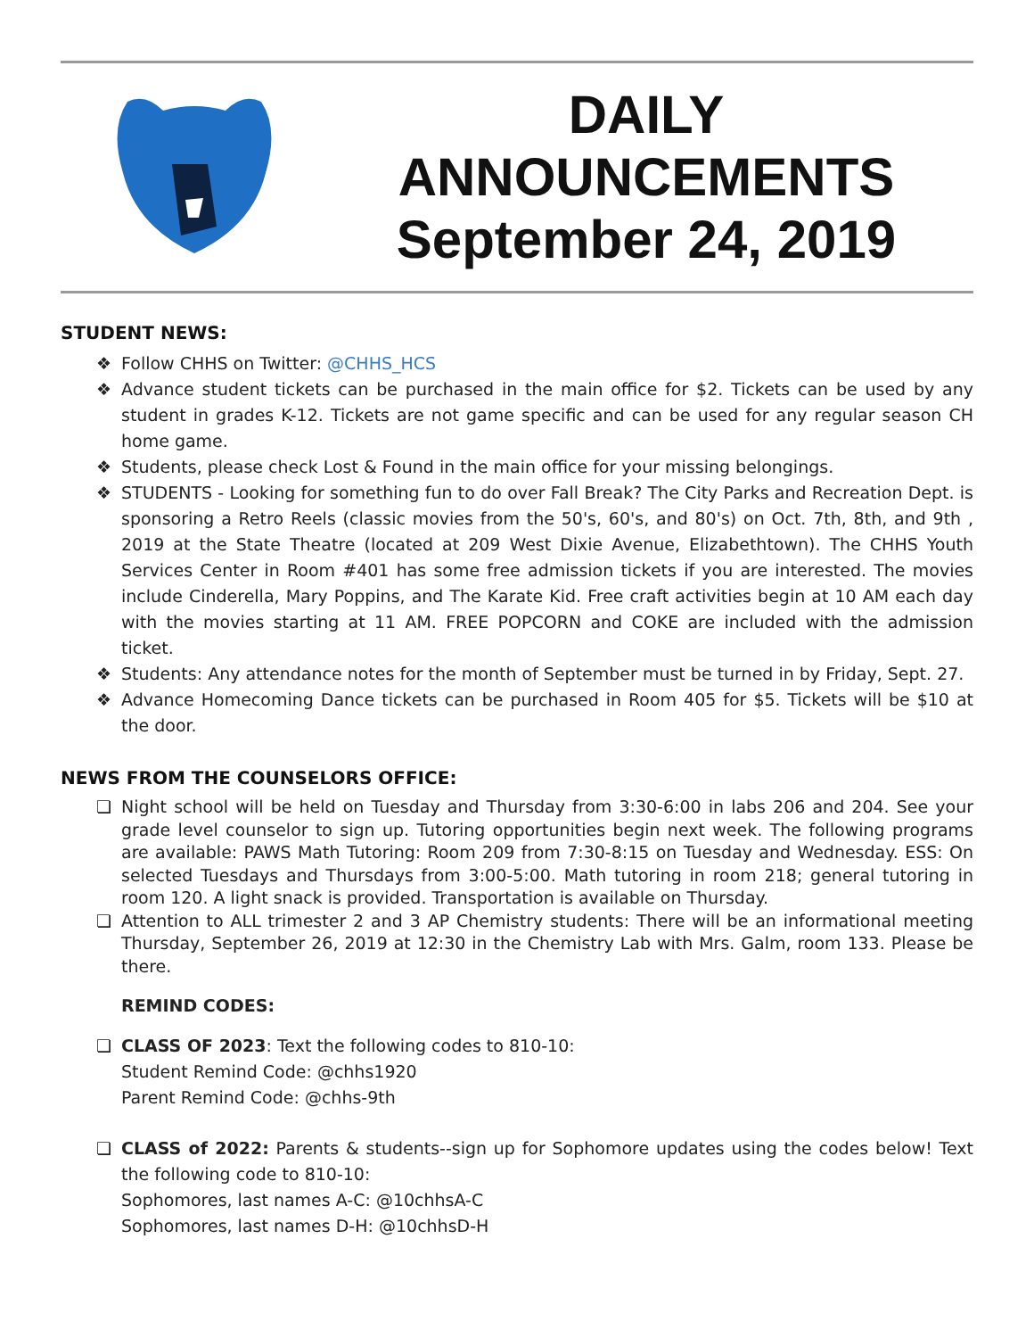DAILY
ANNOUNCEMENTS
September 24, 2019
STUDENT NEWS:
❖ Follow CHHS on Twitter: @CHHS_HCS
❖ Advance student tickets can be purchased in the main office for $2. Tickets can be used by any student in grades K-12. Tickets are not game specific and can be used for any regular season CH home game.
❖ Students, please check Lost & Found in the main office for your missing belongings.
❖ STUDENTS - Looking for something fun to do over Fall Break? The City Parks and Recreation Dept. is sponsoring a Retro Reels (classic movies from the 50's, 60's, and 80's) on Oct. 7th, 8th, and 9th , 2019 at the State Theatre (located at 209 West Dixie Avenue, Elizabethtown). The CHHS Youth Services Center in Room #401 has some free admission tickets if you are interested. The movies include Cinderella, Mary Poppins, and The Karate Kid. Free craft activities begin at 10 AM each day with the movies starting at 11 AM. FREE POPCORN and COKE are included with the admission ticket.
❖ Students: Any attendance notes for the month of September must be turned in by Friday, Sept. 27.
❖ Advance Homecoming Dance tickets can be purchased in Room 405 for $5. Tickets will be $10 at the door.
NEWS FROM THE COUNSELORS OFFICE:
❏ Night school will be held on Tuesday and Thursday from 3:30-6:00 in labs 206 and 204. See your grade level counselor to sign up. Tutoring opportunities begin next week. The following programs are available: PAWS Math Tutoring: Room 209 from 7:30-8:15 on Tuesday and Wednesday. ESS: On selected Tuesdays and Thursdays from 3:00-5:00. Math tutoring in room 218; general tutoring in room 120. A light snack is provided. Transportation is available on Thursday.
❏ Attention to ALL trimester 2 and 3 AP Chemistry students: There will be an informational meeting Thursday, September 26, 2019 at 12:30 in the Chemistry Lab with Mrs. Galm, room 133. Please be there.
REMIND CODES:
❏ CLASS OF 2023: Text the following codes to 810-10:
Student Remind Code: @chhs1920
Parent Remind Code: @chhs-9th
❏ CLASS of 2022: Parents & students--sign up for Sophomore updates using the codes below! Text the following code to 810-10:
Sophomores, last names A-C: @10chhsA-C
Sophomores, last names D-H: @10chhsD-H